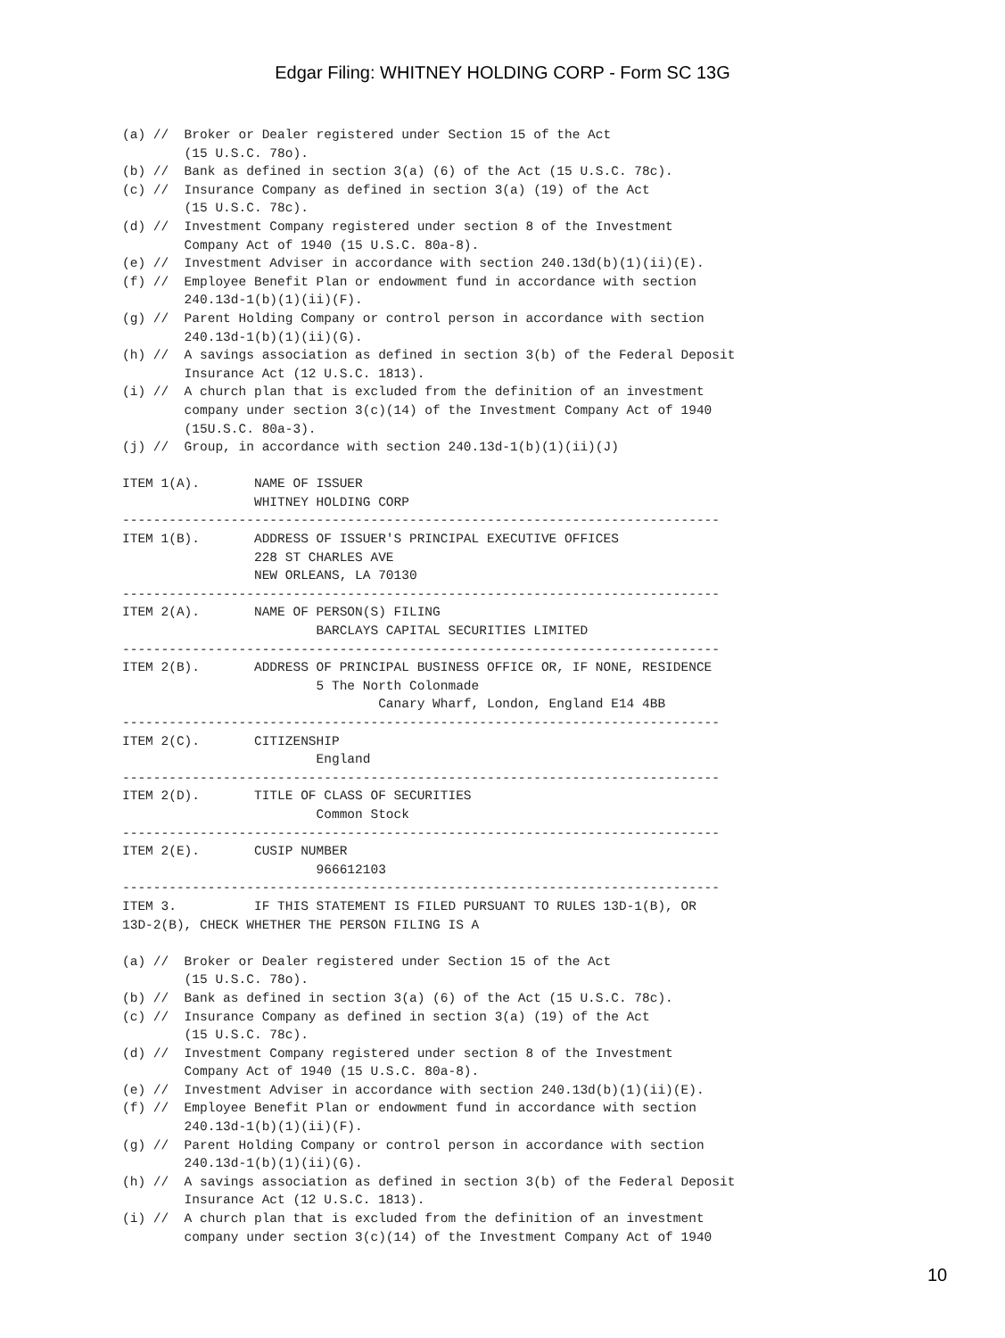Edgar Filing: WHITNEY HOLDING CORP - Form SC 13G
(a) //  Broker or Dealer registered under Section 15 of the Act
        (15 U.S.C. 78o).
(b) //  Bank as defined in section 3(a) (6) of the Act (15 U.S.C. 78c).
(c) //  Insurance Company as defined in section 3(a) (19) of the Act
        (15 U.S.C. 78c).
(d) //  Investment Company registered under section 8 of the Investment
        Company Act of 1940 (15 U.S.C. 80a-8).
(e) //  Investment Adviser in accordance with section 240.13d(b)(1)(ii)(E).
(f) //  Employee Benefit Plan or endowment fund in accordance with section
        240.13d-1(b)(1)(ii)(F).
(g) //  Parent Holding Company or control person in accordance with section
        240.13d-1(b)(1)(ii)(G).
(h) //  A savings association as defined in section 3(b) of the Federal Deposit
        Insurance Act (12 U.S.C. 1813).
(i) //  A church plan that is excluded from the definition of an investment
        company under section 3(c)(14) of the Investment Company Act of 1940
        (15U.S.C. 80a-3).
(j) //  Group, in accordance with section 240.13d-1(b)(1)(ii)(J)

ITEM 1(A).       NAME OF ISSUER
                 WHITNEY HOLDING CORP
-----------------------------------------------------------------------------
ITEM 1(B).       ADDRESS OF ISSUER'S PRINCIPAL EXECUTIVE OFFICES
                 228 ST CHARLES AVE
                 NEW ORLEANS, LA 70130
-----------------------------------------------------------------------------
ITEM 2(A).       NAME OF PERSON(S) FILING
                         BARCLAYS CAPITAL SECURITIES LIMITED
-----------------------------------------------------------------------------
ITEM 2(B).       ADDRESS OF PRINCIPAL BUSINESS OFFICE OR, IF NONE, RESIDENCE
                         5 The North Colonmade
                                 Canary Wharf, London, England E14 4BB
-----------------------------------------------------------------------------
ITEM 2(C).       CITIZENSHIP
                         England
-----------------------------------------------------------------------------
ITEM 2(D).       TITLE OF CLASS OF SECURITIES
                         Common Stock
-----------------------------------------------------------------------------
ITEM 2(E).       CUSIP NUMBER
                         966612103
-----------------------------------------------------------------------------
ITEM 3.          IF THIS STATEMENT IS FILED PURSUANT TO RULES 13D-1(B), OR
13D-2(B), CHECK WHETHER THE PERSON FILING IS A

(a) //  Broker or Dealer registered under Section 15 of the Act
        (15 U.S.C. 78o).
(b) //  Bank as defined in section 3(a) (6) of the Act (15 U.S.C. 78c).
(c) //  Insurance Company as defined in section 3(a) (19) of the Act
        (15 U.S.C. 78c).
(d) //  Investment Company registered under section 8 of the Investment
        Company Act of 1940 (15 U.S.C. 80a-8).
(e) //  Investment Adviser in accordance with section 240.13d(b)(1)(ii)(E).
(f) //  Employee Benefit Plan or endowment fund in accordance with section
        240.13d-1(b)(1)(ii)(F).
(g) //  Parent Holding Company or control person in accordance with section
        240.13d-1(b)(1)(ii)(G).
(h) //  A savings association as defined in section 3(b) of the Federal Deposit
        Insurance Act (12 U.S.C. 1813).
(i) //  A church plan that is excluded from the definition of an investment
        company under section 3(c)(14) of the Investment Company Act of 1940
10